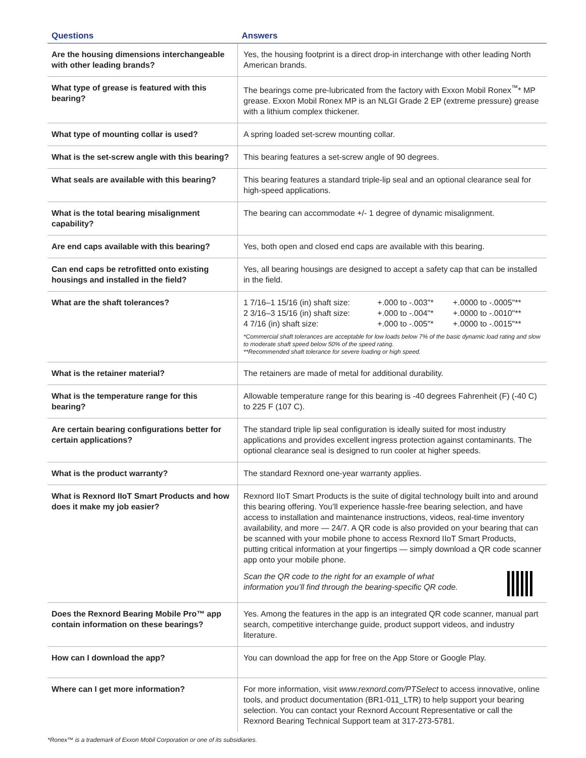| Questions | Answers |
| --- | --- |
| Are the housing dimensions interchangeable with other leading brands? | Yes, the housing footprint is a direct drop-in interchange with other leading North American brands. |
| What type of grease is featured with this bearing? | The bearings come pre-lubricated from the factory with Exxon Mobil Ronex<sup>™</sup>* MP grease. Exxon Mobil Ronex MP is an NLGI Grade 2 EP (extreme pressure) grease with a lithium complex thickener. |
| What type of mounting collar is used? | A spring loaded set-screw mounting collar. |
| What is the set-screw angle with this bearing? | This bearing features a set-screw angle of 90 degrees. |
| What seals are available with this bearing? | This bearing features a standard triple-lip seal and an optional clearance seal for high-speed applications. |
| What is the total bearing misalignment capability? | The bearing can accommodate +/- 1 degree of dynamic misalignment. |
| Are end caps available with this bearing? | Yes, both open and closed end caps are available with this bearing. |
| Can end caps be retrofitted onto existing housings and installed in the field? | Yes, all bearing housings are designed to accept a safety cap that can be installed in the field. |
| What are the shaft tolerances? | / 1 7/16–1 15/16 (in) shaft size: / +.000 to -.003"* / +.0000 to -.0005"** / / 2 3/16–3 15/16 (in) shaft size: / +.000 to -.004"* / +.0000 to -.0010"** / / 4 7/16 (in) shaft size: / +.000 to -.005"* / +.0000 to -.0015"** / *Commercial shaft tolerances are acceptable for low loads below 7% of the basic dynamic load rating and slow to moderate shaft speed below 50% of the speed rating. **Recommended shaft tolerance for severe loading or high speed. |
| What is the retainer material? | The retainers are made of metal for additional durability. |
| What is the temperature range for this bearing? | Allowable temperature range for this bearing is -40 degrees Fahrenheit (F) (-40 C) to 225 F (107 C). |
| Are certain bearing configurations better for certain applications? | The standard triple lip seal configuration is ideally suited for most industry applications and provides excellent ingress protection against contaminants. The optional clearance seal is designed to run cooler at higher speeds. |
| What is the product warranty? | The standard Rexnord one-year warranty applies. |
| What is Rexnord IIoT Smart Products and how does it make my job easier? | Rexnord IIoT Smart Products is the suite of digital technology built into and around this bearing offering. You’ll experience hassle-free bearing selection, and have access to installation and maintenance instructions, videos, real-time inventory availability, and more — 24/7. A QR code is also provided on your bearing that can be scanned with your mobile phone to access Rexnord IIoT Smart Products, putting critical information at your fingertips — simply download a QR code scanner app onto your mobile phone. Scan the QR code to the right for an example of what information you’ll find through the bearing-specific QR code. |
| Does the Rexnord Bearing Mobile Pro™ app contain information on these bearings? | Yes. Among the features in the app is an integrated QR code scanner, manual part search, competitive interchange guide, product support videos, and industry literature. |
| How can I download the app? | You can download the app for free on the App Store or Google Play. |
| Where can I get more information? | For more information, visit www.rexnord.com/PTSelect to access innovative, online tools, and product documentation (BR1-011_LTR) to help support your bearing selection. You can contact your Rexnord Account Representative or call the Rexnord Bearing Technical Support team at 317-273-5781. |
*Ronex™ is a trademark of Exxon Mobil Corporation or one of its subsidiaries.